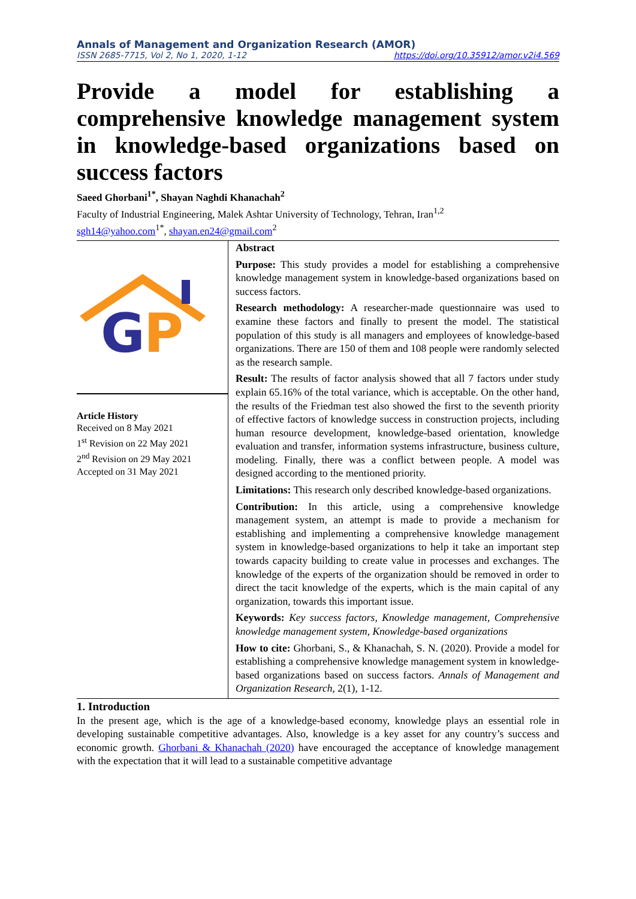Annals of Management and Organization Research (AMOR)
ISSN 2685-7715, Vol 2, No 1, 2020, 1-12 https://doi.org/10.35912/amor.v2i4.569
Provide a model for establishing a comprehensive knowledge management system in knowledge-based organizations based on success factors
Saeed Ghorbani<sup>1*</sup>, Shayan Naghdi Khanachah<sup>2</sup>
Faculty of Industrial Engineering, Malek Ashtar University of Technology, Tehran, Iran<sup>1,2</sup>
sgh14@yahoo.com<sup>1*</sup>, shayan.en24@gmail.com<sup>2</sup>
G
P
Article History
Received on 8 May 2021
1<sup>st</sup> Revision on 22 May 2021
2<sup>nd</sup> Revision on 29 May 2021
Accepted on 31 May 2021
Abstract
Purpose: This study provides a model for establishing a comprehensive knowledge management system in knowledge-based organizations based on success factors.
Research methodology: A researcher-made questionnaire was used to examine these factors and finally to present the model. The statistical population of this study is all managers and employees of knowledge-based organizations. There are 150 of them and 108 people were randomly selected as the research sample.
Result: The results of factor analysis showed that all 7 factors under study explain 65.16% of the total variance, which is acceptable. On the other hand, the results of the Friedman test also showed the first to the seventh priority of effective factors of knowledge success in construction projects, including human resource development, knowledge-based orientation, knowledge evaluation and transfer, information systems infrastructure, business culture, modeling. Finally, there was a conflict between people. A model was designed according to the mentioned priority.
Limitations: This research only described knowledge-based organizations.
Contribution: In this article, using a comprehensive knowledge management system, an attempt is made to provide a mechanism for establishing and implementing a comprehensive knowledge management system in knowledge-based organizations to help it take an important step towards capacity building to create value in processes and exchanges. The knowledge of the experts of the organization should be removed in order to direct the tacit knowledge of the experts, which is the main capital of any organization, towards this important issue.
Keywords: Key success factors, Knowledge management, Comprehensive knowledge management system, Knowledge-based organizations
How to cite: Ghorbani, S., & Khanachah, S. N. (2020). Provide a model for establishing a comprehensive knowledge management system in knowledge-based organizations based on success factors. Annals of Management and Organization Research, 2(1), 1-12.
1. Introduction
In the present age, which is the age of a knowledge-based economy, knowledge plays an essential role in developing sustainable competitive advantages. Also, knowledge is a key asset for any country’s success and economic growth. Ghorbani & Khanachah (2020) have encouraged the acceptance of knowledge management with the expectation that it will lead to a sustainable competitive advantage